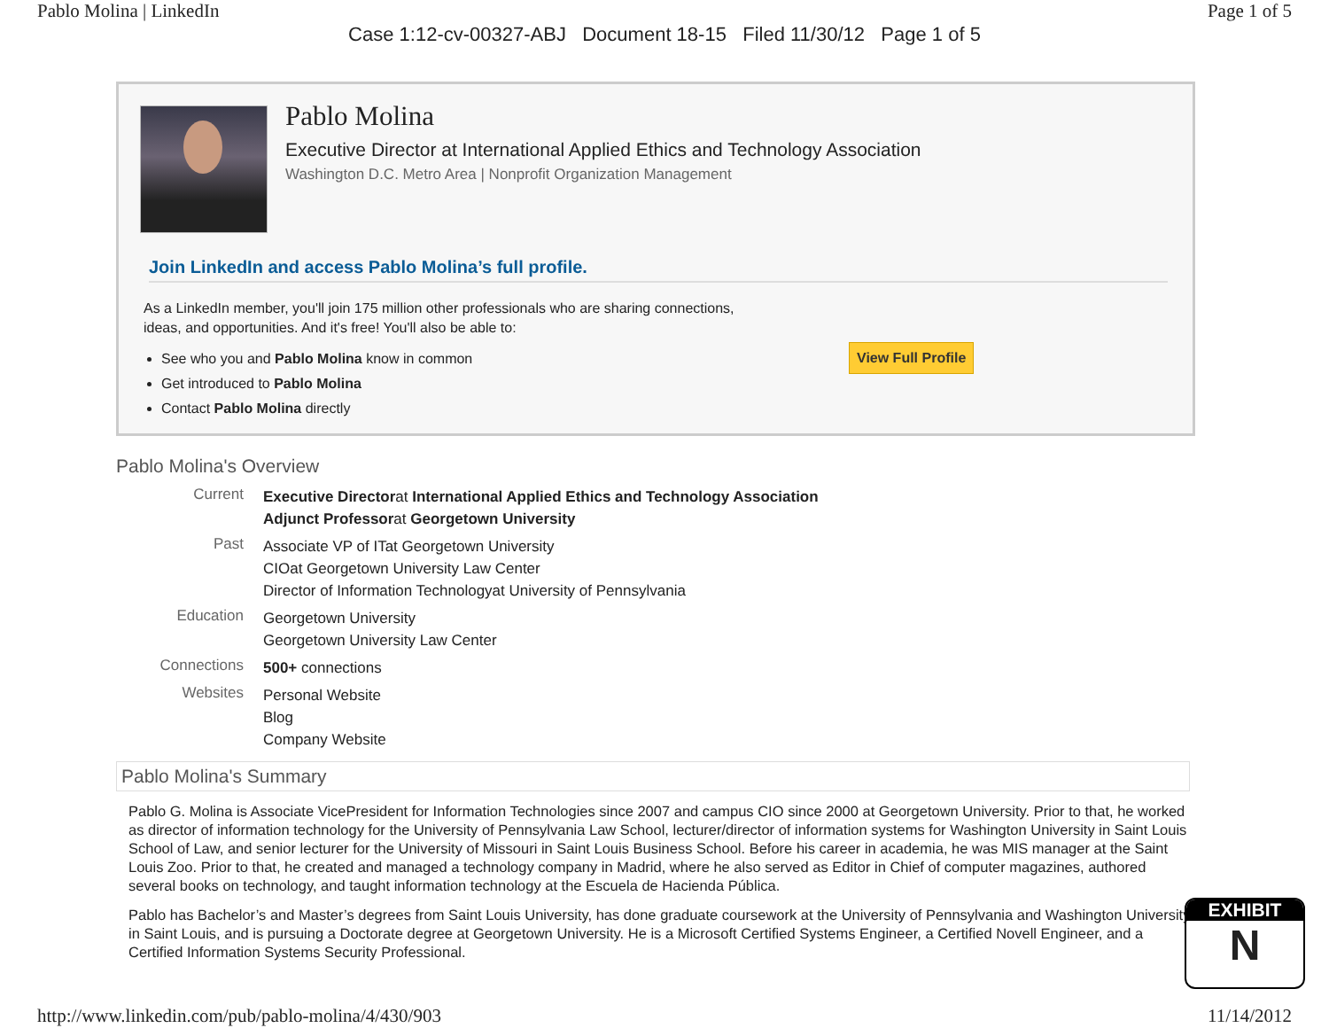Pablo Molina | LinkedIn Page 1 of 5
Case 1:12-cv-00327-ABJ Document 18-15 Filed 11/30/12 Page 1 of 5
Pablo Molina
Executive Director at International Applied Ethics and Technology Association
Washington D.C. Metro Area | Nonprofit Organization Management
Join LinkedIn and access Pablo Molina’s full profile.
As a LinkedIn member, you'll join 175 million other professionals who are sharing connections,
ideas, and opportunities. And it's free! You'll also be able to:
See who you and Pablo Molina know in common
Get introduced to Pablo Molina
Contact Pablo Molina directly
View Full Profile
Pablo Molina's Overview
Current
Executive Directorat International Applied Ethics and Technology Association
Adjunct Professorat Georgetown University
Past
Associate VP of ITat Georgetown University
CIOat Georgetown University Law Center
Director of Information Technologyat University of Pennsylvania
Education
Georgetown University
Georgetown University Law Center
Connections
500+ connections
Websites
Personal Website
Blog
Company Website
Pablo Molina's Summary
Pablo G. Molina is Associate VicePresident for Information Technologies since 2007 and campus CIO since 2000 at Georgetown University. Prior to that, he worked as director of information technology for the University of Pennsylvania Law School, lecturer/director of information systems for Washington University in Saint Louis School of Law, and senior lecturer for the University of Missouri in Saint Louis Business School. Before his career in academia, he was MIS manager at the Saint Louis Zoo. Prior to that, he created and managed a technology company in Madrid, where he also served as Editor in Chief of computer magazines, authored several books on technology, and taught information technology at the Escuela de Hacienda Pública.
Pablo has Bachelor’s and Master’s degrees from Saint Louis University, has done graduate coursework at the University of Pennsylvania and Washington University in Saint Louis, and is pursuing a Doctorate degree at Georgetown University. He is a Microsoft Certified Systems Engineer, a Certified Novell Engineer, and a Certified Information Systems Security Professional.
EXHIBIT
N
http://www.linkedin.com/pub/pablo-molina/4/430/903 11/14/2012